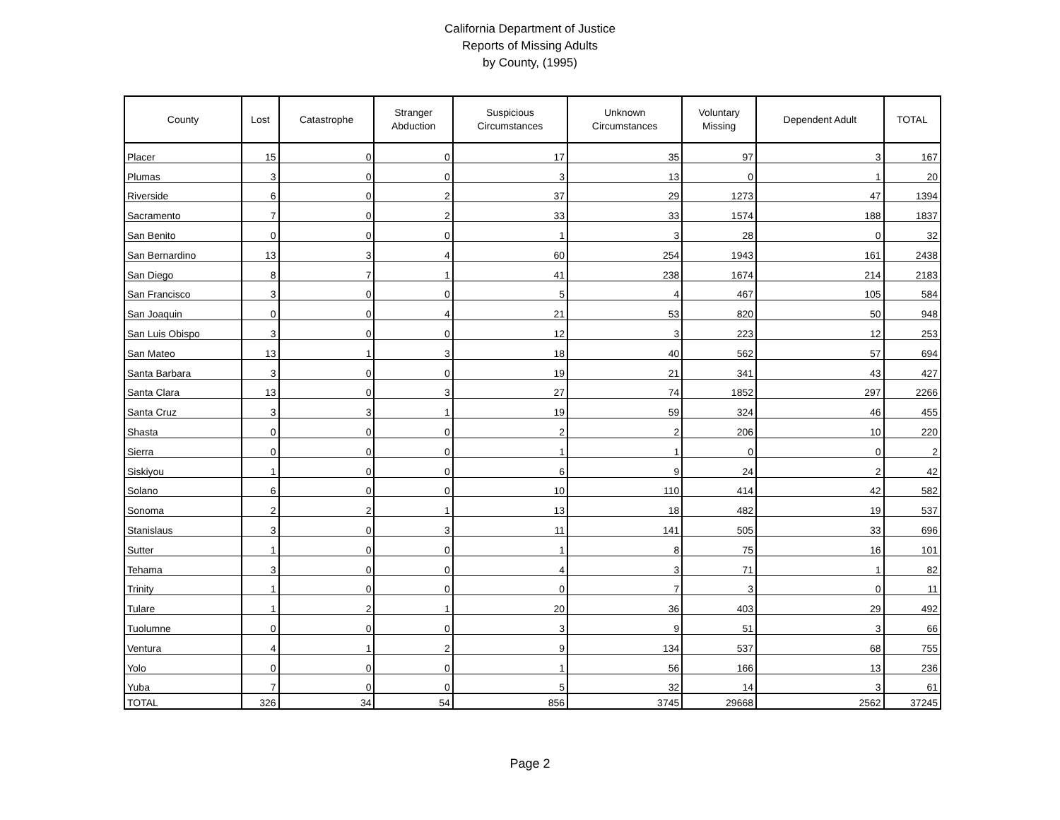California Department of Justice
Reports of Missing Adults
by County, (1995)
| County | Lost | Catastrophe | Stranger Abduction | Suspicious Circumstances | Unknown Circumstances | Voluntary Missing | Dependent Adult | TOTAL |
| --- | --- | --- | --- | --- | --- | --- | --- | --- |
| Placer | 15 | 0 | 0 | 17 | 35 | 97 | 3 | 167 |
| Plumas | 3 | 0 | 0 | 3 | 13 | 0 | 1 | 20 |
| Riverside | 6 | 0 | 2 | 37 | 29 | 1273 | 47 | 1394 |
| Sacramento | 7 | 0 | 2 | 33 | 33 | 1574 | 188 | 1837 |
| San Benito | 0 | 0 | 0 | 1 | 3 | 28 | 0 | 32 |
| San Bernardino | 13 | 3 | 4 | 60 | 254 | 1943 | 161 | 2438 |
| San Diego | 8 | 7 | 1 | 41 | 238 | 1674 | 214 | 2183 |
| San Francisco | 3 | 0 | 0 | 5 | 4 | 467 | 105 | 584 |
| San Joaquin | 0 | 0 | 4 | 21 | 53 | 820 | 50 | 948 |
| San Luis Obispo | 3 | 0 | 0 | 12 | 3 | 223 | 12 | 253 |
| San Mateo | 13 | 1 | 3 | 18 | 40 | 562 | 57 | 694 |
| Santa Barbara | 3 | 0 | 0 | 19 | 21 | 341 | 43 | 427 |
| Santa Clara | 13 | 0 | 3 | 27 | 74 | 1852 | 297 | 2266 |
| Santa Cruz | 3 | 3 | 1 | 19 | 59 | 324 | 46 | 455 |
| Shasta | 0 | 0 | 0 | 2 | 2 | 206 | 10 | 220 |
| Sierra | 0 | 0 | 0 | 1 | 1 | 0 | 0 | 2 |
| Siskiyou | 1 | 0 | 0 | 6 | 9 | 24 | 2 | 42 |
| Solano | 6 | 0 | 0 | 10 | 110 | 414 | 42 | 582 |
| Sonoma | 2 | 2 | 1 | 13 | 18 | 482 | 19 | 537 |
| Stanislaus | 3 | 0 | 3 | 11 | 141 | 505 | 33 | 696 |
| Sutter | 1 | 0 | 0 | 1 | 8 | 75 | 16 | 101 |
| Tehama | 3 | 0 | 0 | 4 | 3 | 71 | 1 | 82 |
| Trinity | 1 | 0 | 0 | 0 | 7 | 3 | 0 | 11 |
| Tulare | 1 | 2 | 1 | 20 | 36 | 403 | 29 | 492 |
| Tuolumne | 0 | 0 | 0 | 3 | 9 | 51 | 3 | 66 |
| Ventura | 4 | 1 | 2 | 9 | 134 | 537 | 68 | 755 |
| Yolo | 0 | 0 | 0 | 1 | 56 | 166 | 13 | 236 |
| Yuba | 7 | 0 | 0 | 5 | 32 | 14 | 3 | 61 |
| TOTAL | 326 | 34 | 54 | 856 | 3745 | 29668 | 2562 | 37245 |
Page 2